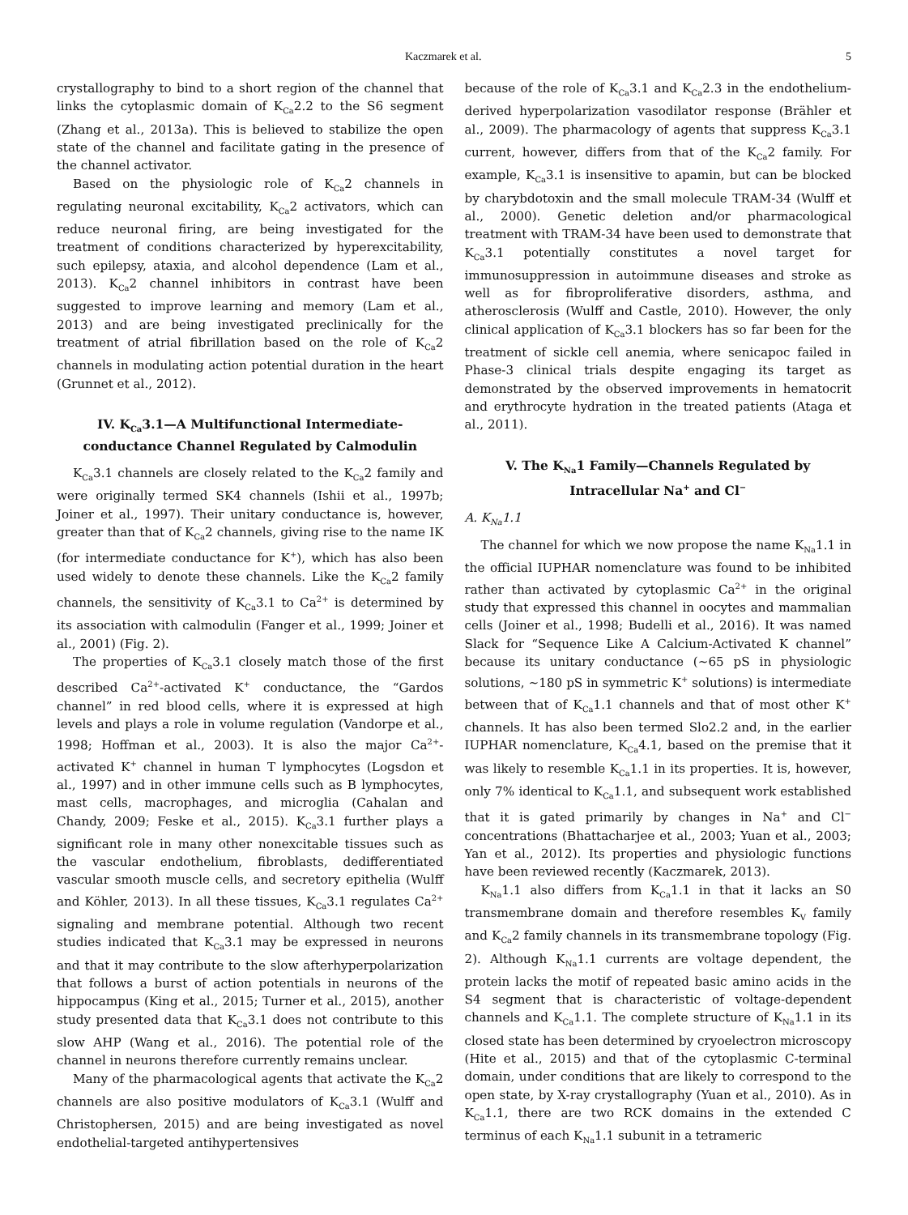Kaczmarek et al. 5
crystallography to bind to a short region of the channel that links the cytoplasmic domain of K<sub>Ca</sub>2.2 to the S6 segment (Zhang et al., 2013a). This is believed to stabilize the open state of the channel and facilitate gating in the presence of the channel activator.
Based on the physiologic role of K<sub>Ca</sub>2 channels in regulating neuronal excitability, K<sub>Ca</sub>2 activators, which can reduce neuronal firing, are being investigated for the treatment of conditions characterized by hyperexcitability, such epilepsy, ataxia, and alcohol dependence (Lam et al., 2013). K<sub>Ca</sub>2 channel inhibitors in contrast have been suggested to improve learning and memory (Lam et al., 2013) and are being investigated preclinically for the treatment of atrial fibrillation based on the role of K<sub>Ca</sub>2 channels in modulating action potential duration in the heart (Grunnet et al., 2012).
IV. K<sub>Ca</sub>3.1—A Multifunctional Intermediate-conductance Channel Regulated by Calmodulin
K<sub>Ca</sub>3.1 channels are closely related to the K<sub>Ca</sub>2 family and were originally termed SK4 channels (Ishii et al., 1997b; Joiner et al., 1997). Their unitary conductance is, however, greater than that of K<sub>Ca</sub>2 channels, giving rise to the name IK (for intermediate conductance for K<sup>+</sup>), which has also been used widely to denote these channels. Like the K<sub>Ca</sub>2 family channels, the sensitivity of K<sub>Ca</sub>3.1 to Ca<sup>2+</sup> is determined by its association with calmodulin (Fanger et al., 1999; Joiner et al., 2001) (Fig. 2).
The properties of K<sub>Ca</sub>3.1 closely match those of the first described Ca<sup>2+</sup>-activated K<sup>+</sup> conductance, the “Gardos channel” in red blood cells, where it is expressed at high levels and plays a role in volume regulation (Vandorpe et al., 1998; Hoffman et al., 2003). It is also the major Ca<sup>2+</sup>-activated K<sup>+</sup> channel in human T lymphocytes (Logsdon et al., 1997) and in other immune cells such as B lymphocytes, mast cells, macrophages, and microglia (Cahalan and Chandy, 2009; Feske et al., 2015). K<sub>Ca</sub>3.1 further plays a significant role in many other nonexcitable tissues such as the vascular endothelium, fibroblasts, dedifferentiated vascular smooth muscle cells, and secretory epithelia (Wulff and Köhler, 2013). In all these tissues, K<sub>Ca</sub>3.1 regulates Ca<sup>2+</sup> signaling and membrane potential. Although two recent studies indicated that K<sub>Ca</sub>3.1 may be expressed in neurons and that it may contribute to the slow afterhyperpolarization that follows a burst of action potentials in neurons of the hippocampus (King et al., 2015; Turner et al., 2015), another study presented data that K<sub>Ca</sub>3.1 does not contribute to this slow AHP (Wang et al., 2016). The potential role of the channel in neurons therefore currently remains unclear.
Many of the pharmacological agents that activate the K<sub>Ca</sub>2 channels are also positive modulators of K<sub>Ca</sub>3.1 (Wulff and Christophersen, 2015) and are being investigated as novel endothelial-targeted antihypertensives
because of the role of K<sub>Ca</sub>3.1 and K<sub>Ca</sub>2.3 in the endothelium-derived hyperpolarization vasodilator response (Brähler et al., 2009). The pharmacology of agents that suppress K<sub>Ca</sub>3.1 current, however, differs from that of the K<sub>Ca</sub>2 family. For example, K<sub>Ca</sub>3.1 is insensitive to apamin, but can be blocked by charybdotoxin and the small molecule TRAM-34 (Wulff et al., 2000). Genetic deletion and/or pharmacological treatment with TRAM-34 have been used to demonstrate that K<sub>Ca</sub>3.1 potentially constitutes a novel target for immunosuppression in autoimmune diseases and stroke as well as for fibroproliferative disorders, asthma, and atherosclerosis (Wulff and Castle, 2010). However, the only clinical application of K<sub>Ca</sub>3.1 blockers has so far been for the treatment of sickle cell anemia, where senicapoc failed in Phase-3 clinical trials despite engaging its target as demonstrated by the observed improvements in hematocrit and erythrocyte hydration in the treated patients (Ataga et al., 2011).
V. The K<sub>Na</sub>1 Family—Channels Regulated by Intracellular Na<sup>+</sup> and Cl<sup>−</sup>
A. K<sub>Na</sub>1.1
The channel for which we now propose the name K<sub>Na</sub>1.1 in the official IUPHAR nomenclature was found to be inhibited rather than activated by cytoplasmic Ca<sup>2+</sup> in the original study that expressed this channel in oocytes and mammalian cells (Joiner et al., 1998; Budelli et al., 2016). It was named Slack for “Sequence Like A Calcium-Activated K channel” because its unitary conductance (~65 pS in physiologic solutions, ~180 pS in symmetric K<sup>+</sup> solutions) is intermediate between that of K<sub>Ca</sub>1.1 channels and that of most other K<sup>+</sup> channels. It has also been termed Slo2.2 and, in the earlier IUPHAR nomenclature, K<sub>Ca</sub>4.1, based on the premise that it was likely to resemble K<sub>Ca</sub>1.1 in its properties. It is, however, only 7% identical to K<sub>Ca</sub>1.1, and subsequent work established that it is gated primarily by changes in Na<sup>+</sup> and Cl<sup>−</sup> concentrations (Bhattacharjee et al., 2003; Yuan et al., 2003; Yan et al., 2012). Its properties and physiologic functions have been reviewed recently (Kaczmarek, 2013).
K<sub>Na</sub>1.1 also differs from K<sub>Ca</sub>1.1 in that it lacks an S0 transmembrane domain and therefore resembles K<sub>V</sub> family and K<sub>Ca</sub>2 family channels in its transmembrane topology (Fig. 2). Although K<sub>Na</sub>1.1 currents are voltage dependent, the protein lacks the motif of repeated basic amino acids in the S4 segment that is characteristic of voltage-dependent channels and K<sub>Ca</sub>1.1. The complete structure of K<sub>Na</sub>1.1 in its closed state has been determined by cryoelectron microscopy (Hite et al., 2015) and that of the cytoplasmic C-terminal domain, under conditions that are likely to correspond to the open state, by X-ray crystallography (Yuan et al., 2010). As in K<sub>Ca</sub>1.1, there are two RCK domains in the extended C terminus of each K<sub>Na</sub>1.1 subunit in a tetrameric